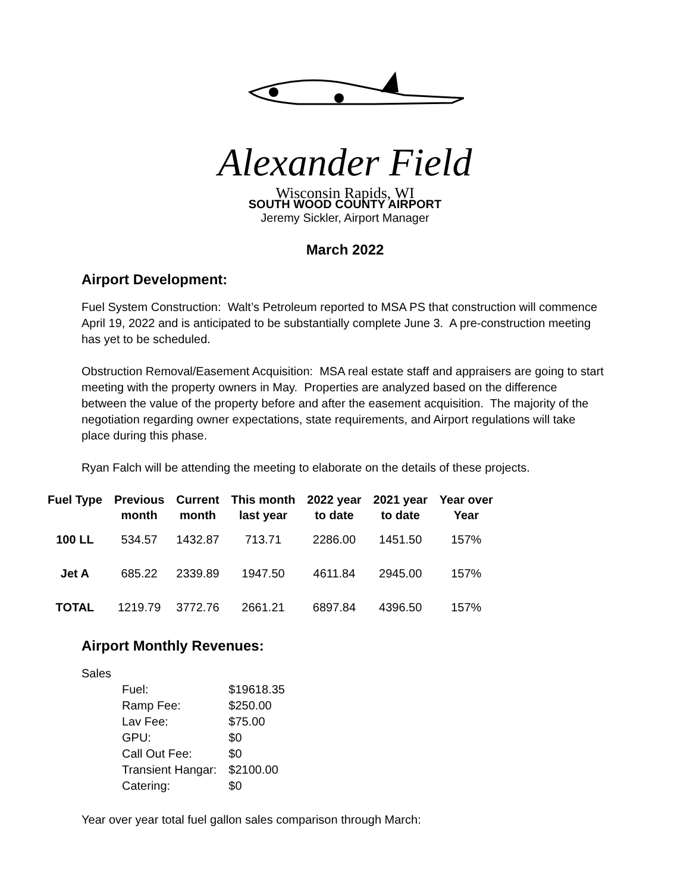Alexander Field
Wisconsin Rapids, WI
SOUTH WOOD COUNTY AIRPORT
Jeremy Sickler, Airport Manager
March 2022
Airport Development:
Fuel System Construction: Walt’s Petroleum reported to MSA PS that construction will commence April 19, 2022 and is anticipated to be substantially complete June 3. A pre-construction meeting has yet to be scheduled.
Obstruction Removal/Easement Acquisition: MSA real estate staff and appraisers are going to start meeting with the property owners in May. Properties are analyzed based on the difference between the value of the property before and after the easement acquisition. The majority of the negotiation regarding owner expectations, state requirements, and Airport regulations will take place during this phase.
Ryan Falch will be attending the meeting to elaborate on the details of these projects.
| Fuel Type | Previous month | Current month | This month last year | 2022 year to date | 2021 year to date | Year over Year |
| --- | --- | --- | --- | --- | --- | --- |
| 100 LL | 534.57 | 1432.87 | 713.71 | 2286.00 | 1451.50 | 157% |
| Jet A | 685.22 | 2339.89 | 1947.50 | 4611.84 | 2945.00 | 157% |
| TOTAL | 1219.79 | 3772.76 | 2661.21 | 6897.84 | 4396.50 | 157% |
Airport Monthly Revenues:
Sales
| Fuel: | $19618.35 |
| Ramp Fee: | $250.00 |
| Lav Fee: | $75.00 |
| GPU: | $0 |
| Call Out Fee: | $0 |
| Transient Hangar: | $2100.00 |
| Catering: | $0 |
Year over year total fuel gallon sales comparison through March: